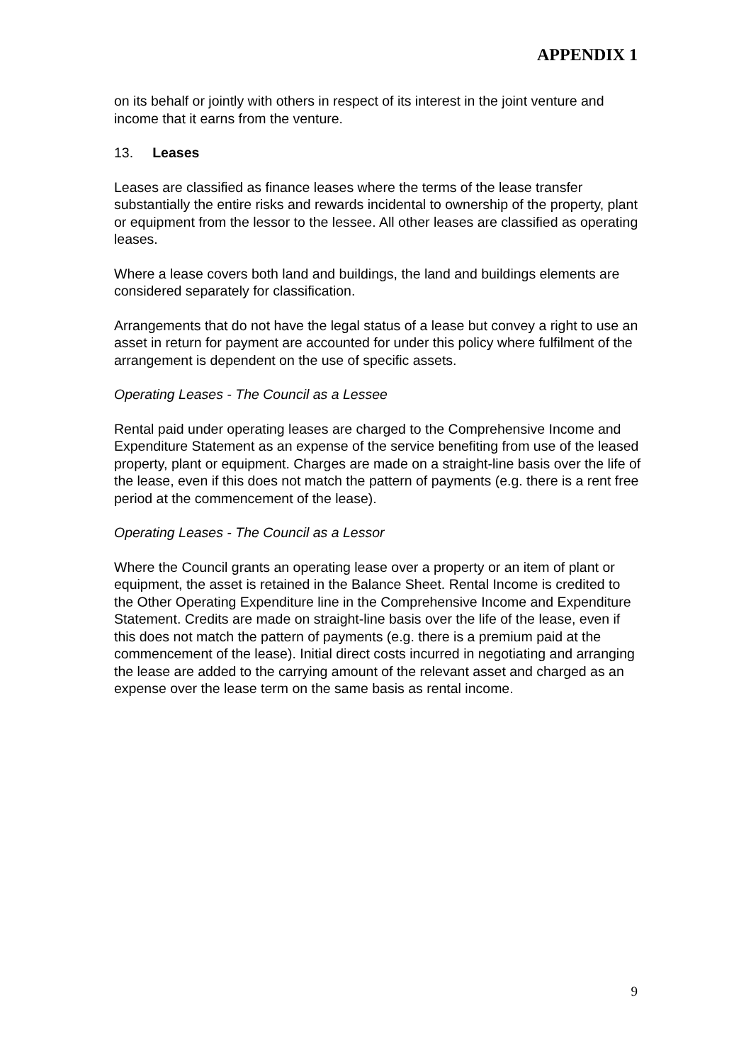APPENDIX 1
on its behalf or jointly with others in respect of its interest in the joint venture and income that it earns from the venture.
13. Leases
Leases are classified as finance leases where the terms of the lease transfer substantially the entire risks and rewards incidental to ownership of the property, plant or equipment from the lessor to the lessee. All other leases are classified as operating leases.
Where a lease covers both land and buildings, the land and buildings elements are considered separately for classification.
Arrangements that do not have the legal status of a lease but convey a right to use an asset in return for payment are accounted for under this policy where fulfilment of the arrangement is dependent on the use of specific assets.
Operating Leases - The Council as a Lessee
Rental paid under operating leases are charged to the Comprehensive Income and Expenditure Statement as an expense of the service benefiting from use of the leased property, plant or equipment. Charges are made on a straight-line basis over the life of the lease, even if this does not match the pattern of payments (e.g. there is a rent free period at the commencement of the lease).
Operating Leases - The Council as a Lessor
Where the Council grants an operating lease over a property or an item of plant or equipment, the asset is retained in the Balance Sheet. Rental Income is credited to the Other Operating Expenditure line in the Comprehensive Income and Expenditure Statement. Credits are made on straight-line basis over the life of the lease, even if this does not match the pattern of payments (e.g. there is a premium paid at the commencement of the lease). Initial direct costs incurred in negotiating and arranging the lease are added to the carrying amount of the relevant asset and charged as an expense over the lease term on the same basis as rental income.
9